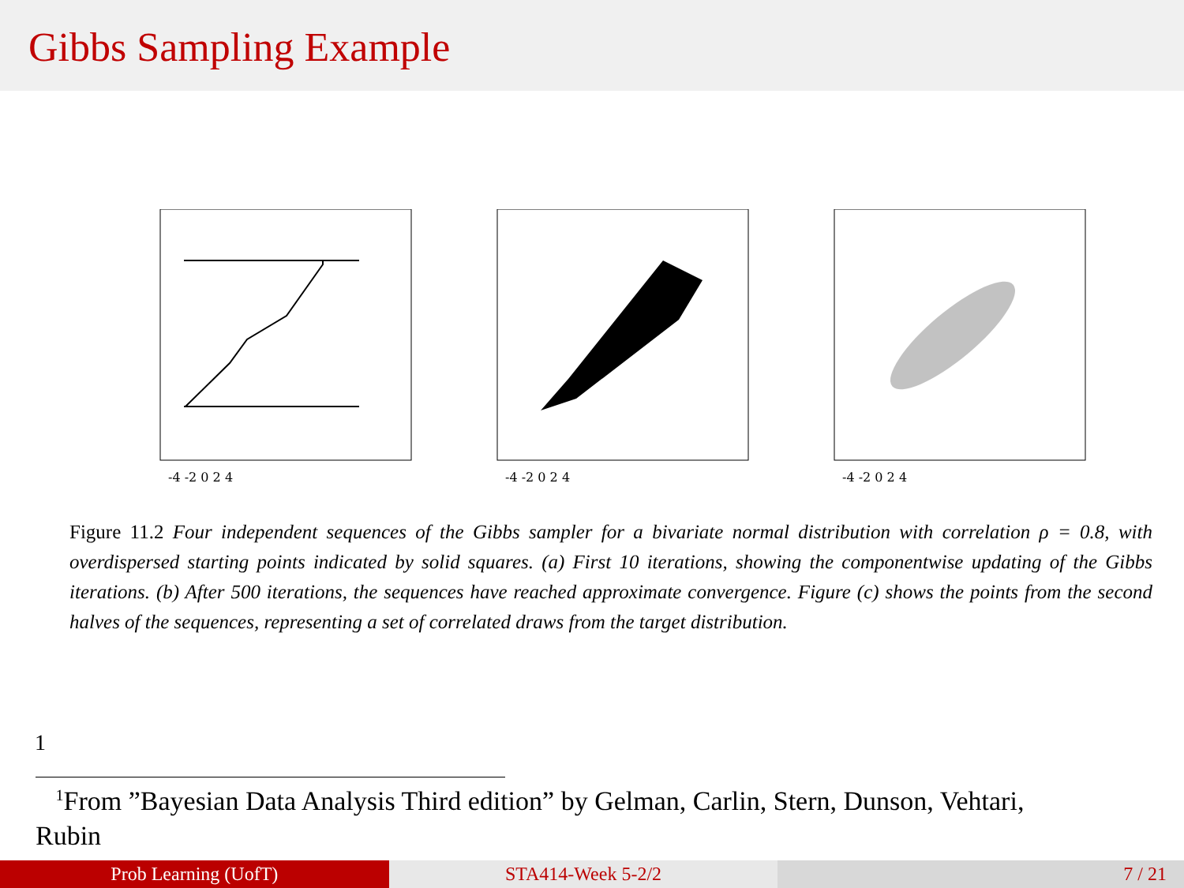Gibbs Sampling Example
-4 -2 0 2 4
-4 -2 0 2 4
-4 -2 0 2 4
Figure 11.2 Four independent sequences of the Gibbs sampler for a bivariate normal distribution with correlation ρ = 0.8, with overdispersed starting points indicated by solid squares. (a) First 10 iterations, showing the componentwise updating of the Gibbs iterations. (b) After 500 iterations, the sequences have reached approximate convergence. Figure (c) shows the points from the second halves of the sequences, representing a set of correlated draws from the target distribution.
1
<sup>1</sup> From ”Bayesian Data Analysis Third edition” by Gelman, Carlin, Stern, Dunson, Vehtari, Rubin
Prob Learning (UofT) STA414-Week 5-2/2 7 / 21